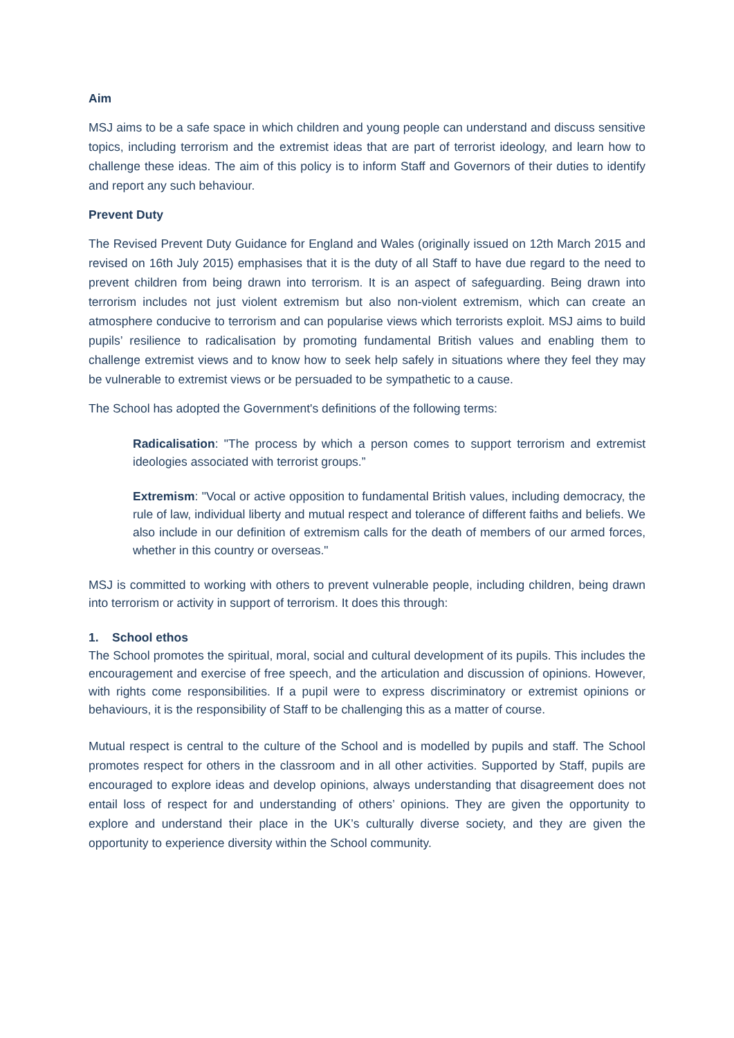Aim
MSJ aims to be a safe space in which children and young people can understand and discuss sensitive topics, including terrorism and the extremist ideas that are part of terrorist ideology, and learn how to challenge these ideas. The aim of this policy is to inform Staff and Governors of their duties to identify and report any such behaviour.
Prevent Duty
The Revised Prevent Duty Guidance for England and Wales (originally issued on 12th March 2015 and revised on 16th July 2015) emphasises that it is the duty of all Staff to have due regard to the need to prevent children from being drawn into terrorism. It is an aspect of safeguarding. Being drawn into terrorism includes not just violent extremism but also non-violent extremism, which can create an atmosphere conducive to terrorism and can popularise views which terrorists exploit. MSJ aims to build pupils’ resilience to radicalisation by promoting fundamental British values and enabling them to challenge extremist views and to know how to seek help safely in situations where they feel they may be vulnerable to extremist views or be persuaded to be sympathetic to a cause.
The School has adopted the Government's definitions of the following terms:
Radicalisation: "The process by which a person comes to support terrorism and extremist ideologies associated with terrorist groups.”
Extremism: "Vocal or active opposition to fundamental British values, including democracy, the rule of law, individual liberty and mutual respect and tolerance of different faiths and beliefs. We also include in our definition of extremism calls for the death of members of our armed forces, whether in this country or overseas."
MSJ is committed to working with others to prevent vulnerable people, including children, being drawn into terrorism or activity in support of terrorism. It does this through:
1. School ethos
The School promotes the spiritual, moral, social and cultural development of its pupils. This includes the encouragement and exercise of free speech, and the articulation and discussion of opinions. However, with rights come responsibilities. If a pupil were to express discriminatory or extremist opinions or behaviours, it is the responsibility of Staff to be challenging this as a matter of course.
Mutual respect is central to the culture of the School and is modelled by pupils and staff. The School promotes respect for others in the classroom and in all other activities. Supported by Staff, pupils are encouraged to explore ideas and develop opinions, always understanding that disagreement does not entail loss of respect for and understanding of others’ opinions. They are given the opportunity to explore and understand their place in the UK’s culturally diverse society, and they are given the opportunity to experience diversity within the School community.